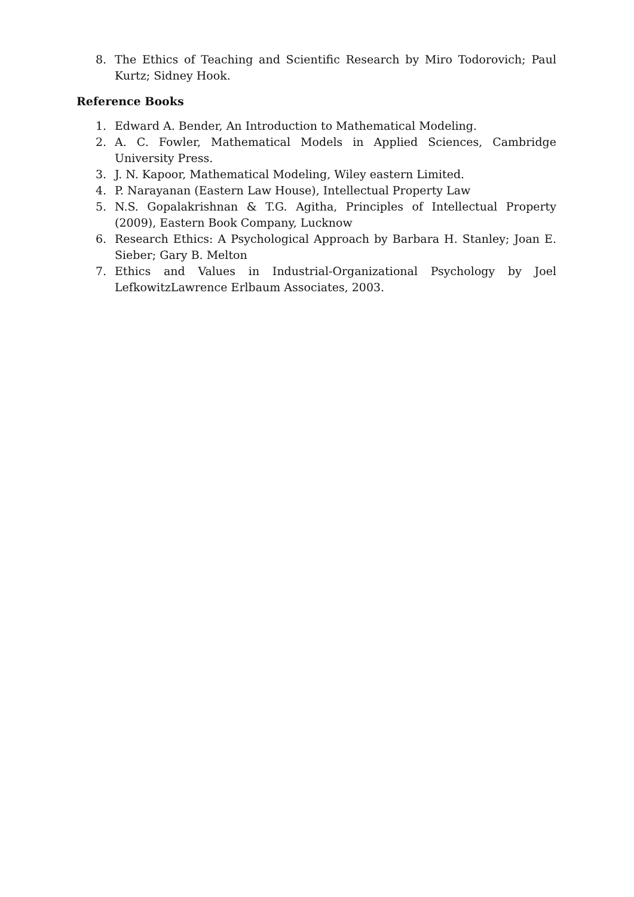8. The Ethics of Teaching and Scientific Research by Miro Todorovich; Paul Kurtz; Sidney Hook.
Reference Books
1. Edward A. Bender, An Introduction to Mathematical Modeling.
2. A. C. Fowler, Mathematical Models in Applied Sciences, Cambridge University Press.
3. J. N. Kapoor, Mathematical Modeling, Wiley eastern Limited.
4. P. Narayanan (Eastern Law House), Intellectual Property Law
5. N.S. Gopalakrishnan & T.G. Agitha, Principles of Intellectual Property (2009), Eastern Book Company, Lucknow
6. Research Ethics: A Psychological Approach by Barbara H. Stanley; Joan E. Sieber; Gary B. Melton
7. Ethics and Values in Industrial-Organizational Psychology by Joel LefkowitzLawrence Erlbaum Associates, 2003.